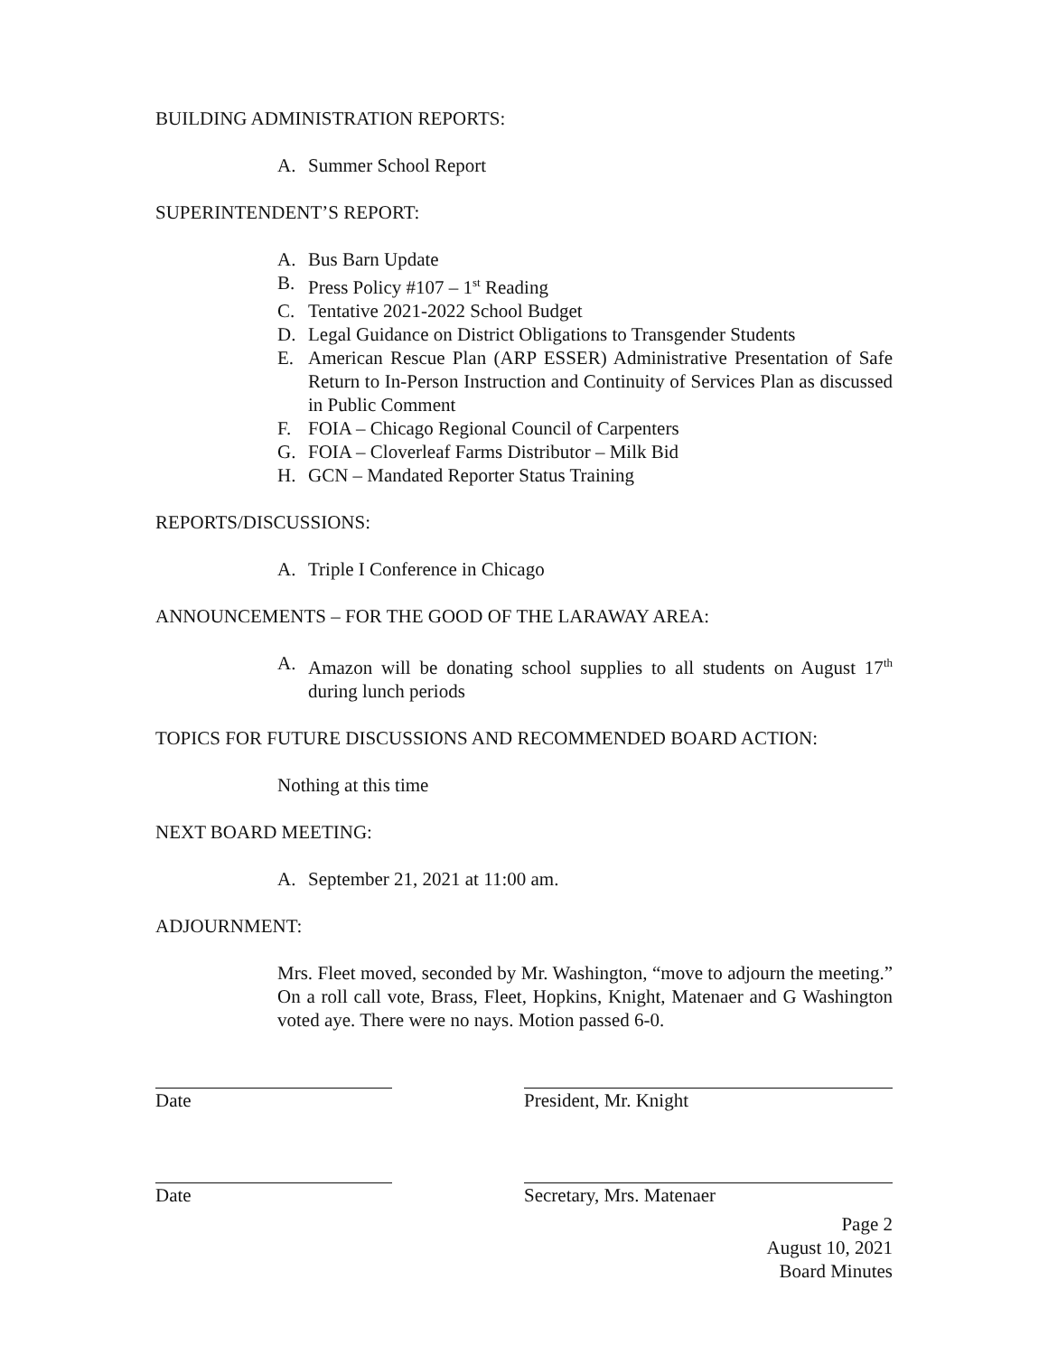BUILDING ADMINISTRATION REPORTS:
A. Summer School Report
SUPERINTENDENT’S REPORT:
A. Bus Barn Update
B. Press Policy #107 – 1<sup>st</sup> Reading
C. Tentative 2021-2022 School Budget
D. Legal Guidance on District Obligations to Transgender Students
E. American Rescue Plan (ARP ESSER) Administrative Presentation of Safe Return to In-Person Instruction and Continuity of Services Plan as discussed in Public Comment
F. FOIA – Chicago Regional Council of Carpenters
G. FOIA – Cloverleaf Farms Distributor – Milk Bid
H. GCN – Mandated Reporter Status Training
REPORTS/DISCUSSIONS:
A. Triple I Conference in Chicago
ANNOUNCEMENTS – FOR THE GOOD OF THE LARAWAY AREA:
A. Amazon will be donating school supplies to all students on August 17<sup>th</sup> during lunch periods
TOPICS FOR FUTURE DISCUSSIONS AND RECOMMENDED BOARD ACTION:
Nothing at this time
NEXT BOARD MEETING:
A. September 21, 2021 at 11:00 am.
ADJOURNMENT:
Mrs. Fleet moved, seconded by Mr. Washington, “move to adjourn the meeting.” On a roll call vote, Brass, Fleet, Hopkins, Knight, Matenaer and G Washington voted aye. There were no nays. Motion passed 6-0.
Date President, Mr. Knight
Date Secretary, Mrs. Matenaer
Page 2
August 10, 2021
Board Minutes